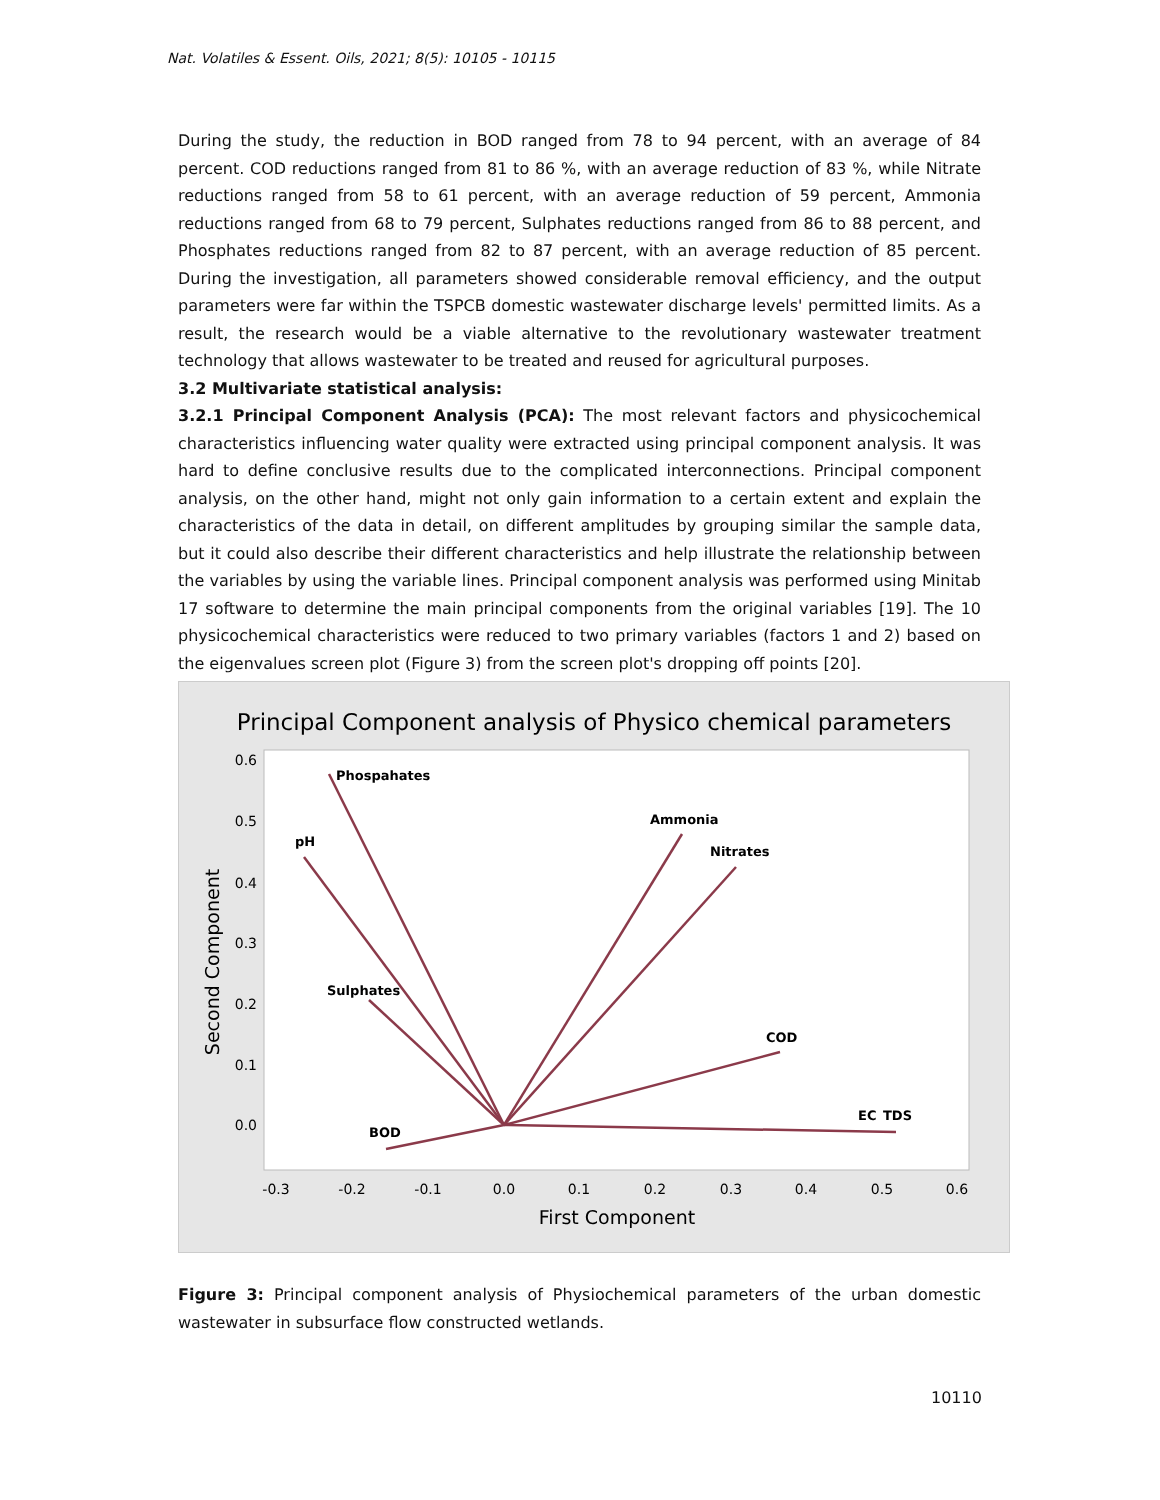Nat. Volatiles & Essent. Oils, 2021; 8(5): 10105 - 10115
During the study, the reduction in BOD ranged from 78 to 94 percent, with an average of 84 percent. COD reductions ranged from 81 to 86 %, with an average reduction of 83 %, while Nitrate reductions ranged from 58 to 61 percent, with an average reduction of 59 percent, Ammonia reductions ranged from 68 to 79 percent, Sulphates reductions ranged from 86 to 88 percent, and Phosphates reductions ranged from 82 to 87 percent, with an average reduction of 85 percent. During the investigation, all parameters showed considerable removal efficiency, and the output parameters were far within the TSPCB domestic wastewater discharge levels' permitted limits. As a result, the research would be a viable alternative to the revolutionary wastewater treatment technology that allows wastewater to be treated and reused for agricultural purposes.
3.2 Multivariate statistical analysis:
3.2.1 Principal Component Analysis (PCA): The most relevant factors and physicochemical characteristics influencing water quality were extracted using principal component analysis. It was hard to define conclusive results due to the complicated interconnections. Principal component analysis, on the other hand, might not only gain information to a certain extent and explain the characteristics of the data in detail, on different amplitudes by grouping similar the sample data, but it could also describe their different characteristics and help illustrate the relationship between the variables by using the variable lines. Principal component analysis was performed using Minitab 17 software to determine the main principal components from the original variables [19]. The 10 physicochemical characteristics were reduced to two primary variables (factors 1 and 2) based on the eigenvalues screen plot (Figure 3) from the screen plot's dropping off points [20].
Principal Component analysis of Physico chemical parameters
0.6
0.5
0.4
0.3
0.2
0.1
0.0
-0.3
-0.2
-0.1
0.0
0.1
0.2
0.3
0.4
0.5
0.6
First Component
Second Component
Phospahates
pH
Sulphates
BOD
Ammonia
Nitrates
COD
EC
TDS
Figure 3: Principal component analysis of Physiochemical parameters of the urban domestic wastewater in subsurface flow constructed wetlands.
10110